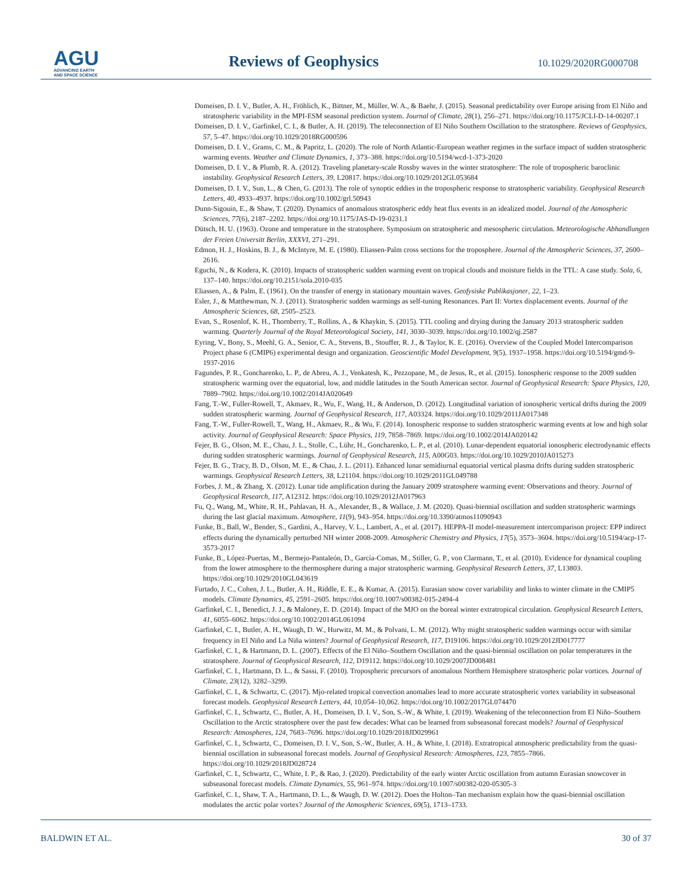AGU
ADVANCING EARTH
AND SPACE SCIENCE
Reviews of Geophysics 10.1029/2020RG000708
Domeisen, D. I. V., Butler, A. H., Fröhlich, K., Bittner, M., Müller, W. A., & Baehr, J. (2015). Seasonal predictability over Europe arising from El Niño and stratospheric variability in the MPI-ESM seasonal prediction system. Journal of Climate, 28(1), 256–271. https://doi.org/10.1175/JCLI-D-14-00207.1
Domeisen, D. I. V., Garfinkel, C. I., & Butler, A. H. (2019). The teleconnection of El Niño Southern Oscillation to the stratosphere. Reviews of Geophysics, 57, 5–47. https://doi.org/10.1029/2018RG000596
Domeisen, D. I. V., Grams, C. M., & Papritz, L. (2020). The role of North Atlantic-European weather regimes in the surface impact of sudden stratospheric warming events. Weather and Climate Dynamics, 1, 373–388. https://doi.org/10.5194/wcd-1-373-2020
Domeisen, D. I. V., & Plumb, R. A. (2012). Traveling planetary-scale Rossby waves in the winter stratosphere: The role of tropospheric baroclinic instability. Geophysical Research Letters, 39, L20817. https://doi.org/10.1029/2012GL053684
Domeisen, D. I. V., Sun, L., & Chen, G. (2013). The role of synoptic eddies in the tropospheric response to stratospheric variability. Geophysical Research Letters, 40, 4933–4937. https://doi.org/10.1002/grl.50943
Dunn-Sigouin, E., & Shaw, T. (2020). Dynamics of anomalous stratospheric eddy heat flux events in an idealized model. Journal of the Atmospheric Sciences, 77(6), 2187–2202. https://doi.org/10.1175/JAS-D-19-0231.1
Dütsch, H. U. (1963). Ozone and temperature in the stratosphere. Symposium on stratospheric and mesospheric circulation. Meteorologische Abhandlungen der Freien Universitt Berlin, XXXVI, 271–291.
Edmon, H. J., Hoskins, B. J., & McIntyre, M. E. (1980). Eliassen-Palm cross sections for the troposphere. Journal of the Atmospheric Sciences, 37, 2600–2616.
Eguchi, N., & Kodera, K. (2010). Impacts of stratospheric sudden warming event on tropical clouds and moisture fields in the TTL: A case study. Sola, 6, 137–140. https://doi.org/10.2151/sola.2010-035
Eliassen, A., & Palm, E. (1961). On the transfer of energy in stationary mountain waves. Geofysiske Publikasjoner, 22, 1–23.
Esler, J., & Matthewman, N. J. (2011). Stratospheric sudden warmings as self-tuning Resonances. Part II: Vortex displacement events. Journal of the Atmospheric Sciences, 68, 2505–2523.
Evan, S., Rosenlof, K. H., Thornberry, T., Rollins, A., & Khaykin, S. (2015). TTL cooling and drying during the January 2013 stratospheric sudden warming. Quarterly Journal of the Royal Meteorological Society, 141, 3030–3039. https://doi.org/10.1002/qj.2587
Eyring, V., Bony, S., Meehl, G. A., Senior, C. A., Stevens, B., Stouffer, R. J., & Taylor, K. E. (2016). Overview of the Coupled Model Intercomparison Project phase 6 (CMIP6) experimental design and organization. Geoscientific Model Development, 9(5), 1937–1958. https://doi.org/10.5194/gmd-9-1937-2016
Fagundes, P. R., Goncharenko, L. P., de Abreu, A. J., Venkatesh, K., Pezzopane, M., de Jesus, R., et al. (2015). Ionospheric response to the 2009 sudden stratospheric warming over the equatorial, low, and middle latitudes in the South American sector. Journal of Geophysical Research: Space Physics, 120, 7889–7902. https://doi.org/10.1002/2014JA020649
Fang, T.-W., Fuller-Rowell, T., Akmaev, R., Wu, F., Wang, H., & Anderson, D. (2012). Longitudinal variation of ionospheric vertical drifts during the 2009 sudden stratospheric warming. Journal of Geophysical Research, 117, A03324. https://doi.org/10.1029/2011JA017348
Fang, T.-W., Fuller-Rowell, T., Wang, H., Akmaev, R., & Wu, F. (2014). Ionospheric response to sudden stratospheric warming events at low and high solar activity. Journal of Geophysical Research: Space Physics, 119, 7858–7869. https://doi.org/10.1002/2014JA020142
Fejer, B. G., Olson, M. E., Chau, J. L., Stolle, C., Lühr, H., Goncharenko, L. P., et al. (2010). Lunar-dependent equatorial ionospheric electrodynamic effects during sudden stratospheric warmings. Journal of Geophysical Research, 115, A00G03. https://doi.org/10.1029/2010JA015273
Fejer, B. G., Tracy, B. D., Olson, M. E., & Chau, J. L. (2011). Enhanced lunar semidiurnal equatorial vertical plasma drifts during sudden stratospheric warmings. Geophysical Research Letters, 38, L21104. https://doi.org/10.1029/2011GL049788
Forbes, J. M., & Zhang, X. (2012). Lunar tide amplification during the January 2009 stratosphere warming event: Observations and theory. Journal of Geophysical Research, 117, A12312. https://doi.org/10.1029/2012JA017963
Fu, Q., Wang, M., White, R. H., Pahlavan, H. A., Alexander, B., & Wallace, J. M. (2020). Quasi-biennial oscillation and sudden stratospheric warmings during the last glacial maximum. Atmosphere, 11(9), 943–954. https://doi.org/10.3390/atmos11090943
Funke, B., Ball, W., Bender, S., Gardini, A., Harvey, V. L., Lambert, A., et al. (2017). HEPPA-II model-measurement intercomparison project: EPP indirect effects during the dynamically perturbed NH winter 2008-2009. Atmospheric Chemistry and Physics, 17(5), 3573–3604. https://doi.org/10.5194/acp-17-3573-2017
Funke, B., López-Puertas, M., Bermejo-Pantaleón, D., García-Comas, M., Stiller, G. P., von Clarmann, T., et al. (2010). Evidence for dynamical coupling from the lower atmosphere to the thermosphere during a major stratospheric warming. Geophysical Research Letters, 37, L13803. https://doi.org/10.1029/2010GL043619
Furtado, J. C., Cohen, J. L., Butler, A. H., Riddle, E. E., & Kumar, A. (2015). Eurasian snow cover variability and links to winter climate in the CMIP5 models. Climate Dynamics, 45, 2591–2605. https://doi.org/10.1007/s00382-015-2494-4
Garfinkel, C. I., Benedict, J. J., & Maloney, E. D. (2014). Impact of the MJO on the boreal winter extratropical circulation. Geophysical Research Letters, 41, 6055–6062. https://doi.org/10.1002/2014GL061094
Garfinkel, C. I., Butler, A. H., Waugh, D. W., Hurwitz, M. M., & Polvani, L. M. (2012). Why might stratospheric sudden warmings occur with similar frequency in El Niño and La Niña winters? Journal of Geophysical Research, 117, D19106. https://doi.org/10.1029/2012JD017777
Garfinkel, C. I., & Hartmann, D. L. (2007). Effects of the El Niño–Southern Oscillation and the quasi-biennial oscillation on polar temperatures in the stratosphere. Journal of Geophysical Research, 112, D19112. https://doi.org/10.1029/2007JD008481
Garfinkel, C. I., Hartmann, D. L., & Sassi, F. (2010). Tropospheric precursors of anomalous Northern Hemisphere stratospheric polar vortices. Journal of Climate, 23(12), 3282–3299.
Garfinkel, C. I., & Schwartz, C. (2017). Mjo-related tropical convection anomalies lead to more accurate stratospheric vortex variability in subseasonal forecast models. Geophysical Research Letters, 44, 10,054–10,062. https://doi.org/10.1002/2017GL074470
Garfinkel, C. I., Schwartz, C., Butler, A. H., Domeisen, D. I. V., Son, S.-W., & White, I. (2019). Weakening of the teleconnection from El Niño–Southern Oscillation to the Arctic stratosphere over the past few decades: What can be learned from subseasonal forecast models? Journal of Geophysical Research: Atmospheres, 124, 7683–7696. https://doi.org/10.1029/2018JD029961
Garfinkel, C. I., Schwartz, C., Domeisen, D. I. V., Son, S.-W., Butler, A. H., & White, I. (2018). Extratropical atmospheric predictability from the quasi-biennial oscillation in subseasonal forecast models. Journal of Geophysical Research: Atmospheres, 123, 7855–7866. https://doi.org/10.1029/2018JD028724
Garfinkel, C. I., Schwartz, C., White, I. P., & Rao, J. (2020). Predictability of the early winter Arctic oscillation from autumn Eurasian snowcover in subseasonal forecast models. Climate Dynamics, 55, 961–974. https://doi.org/10.1007/s00382-020-05305-3
Garfinkel, C. I., Shaw, T. A., Hartmann, D. L., & Waugh, D. W. (2012). Does the Holton–Tan mechanism explain how the quasi-biennial oscillation modulates the arctic polar vortex? Journal of the Atmospheric Sciences, 69(5), 1713–1733.
BALDWIN ET AL. 30 of 37